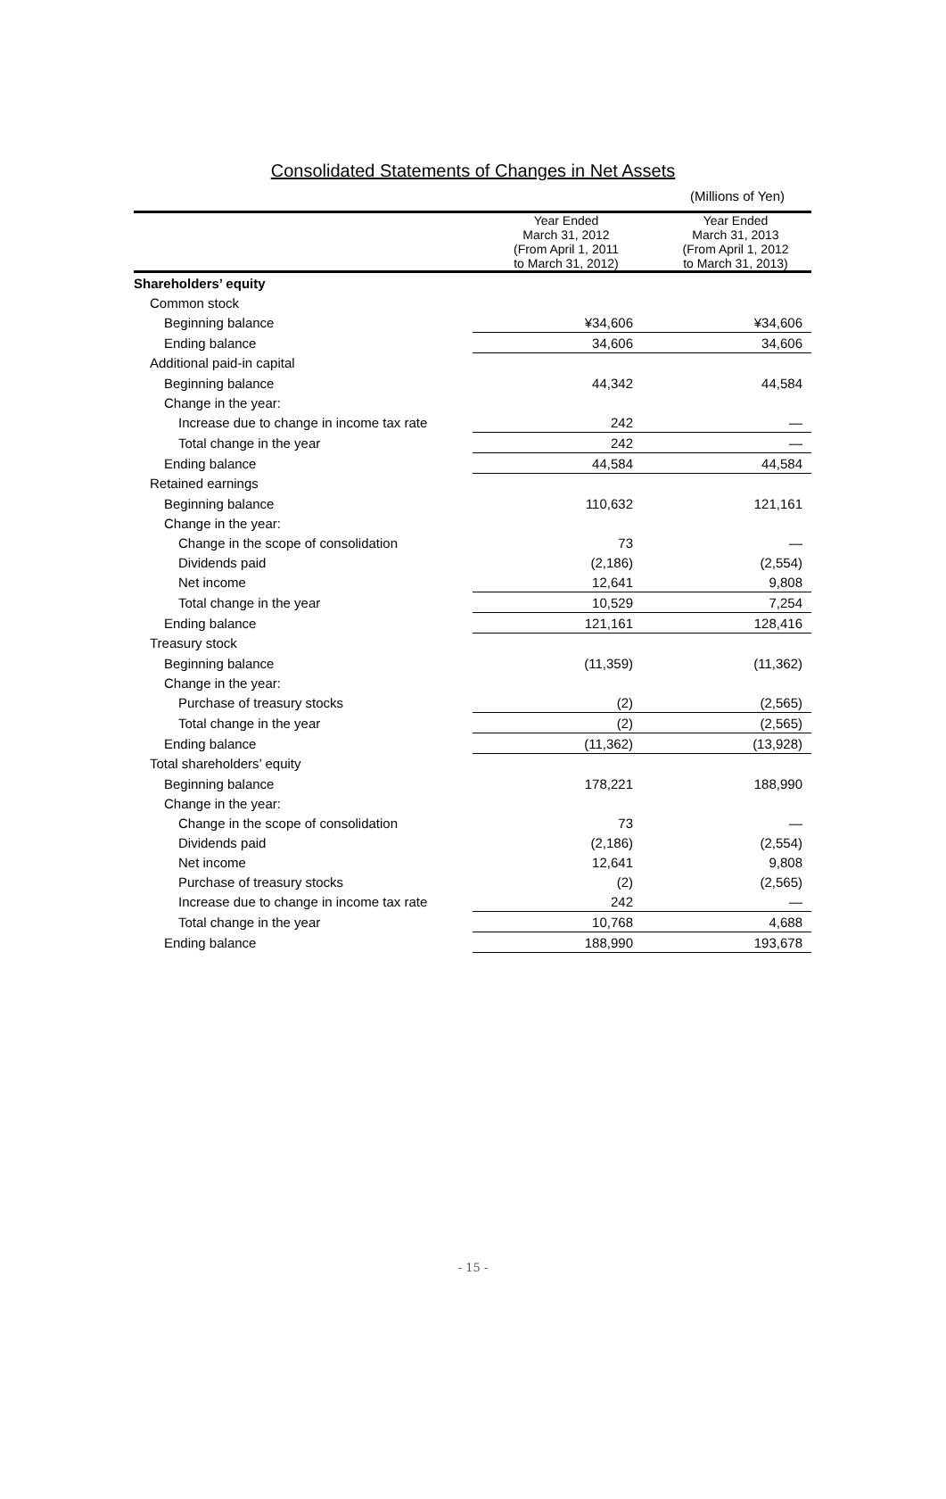Consolidated Statements of Changes in Net Assets
(Millions of Yen)
| | Year Ended March 31, 2012 (From April 1, 2011 to March 31, 2012) | Year Ended March 31, 2013 (From April 1, 2012 to March 31, 2013) |
| --- | --- | --- |
| Shareholders’ equity | | |
| Common stock | | |
| Beginning balance | ¥34,606 | ¥34,606 |
| Ending balance | 34,606 | 34,606 |
| Additional paid-in capital | | |
| Beginning balance | 44,342 | 44,584 |
| Change in the year: | | |
| Increase due to change in income tax rate | 242 | — |
| Total change in the year | 242 | — |
| Ending balance | 44,584 | 44,584 |
| Retained earnings | | |
| Beginning balance | 110,632 | 121,161 |
| Change in the year: | | |
| Change in the scope of consolidation | 73 | — |
| Dividends paid | (2,186) | (2,554) |
| Net income | 12,641 | 9,808 |
| Total change in the year | 10,529 | 7,254 |
| Ending balance | 121,161 | 128,416 |
| Treasury stock | | |
| Beginning balance | (11,359) | (11,362) |
| Change in the year: | | |
| Purchase of treasury stocks | (2) | (2,565) |
| Total change in the year | (2) | (2,565) |
| Ending balance | (11,362) | (13,928) |
| Total shareholders’ equity | | |
| Beginning balance | 178,221 | 188,990 |
| Change in the year: | | |
| Change in the scope of consolidation | 73 | — |
| Dividends paid | (2,186) | (2,554) |
| Net income | 12,641 | 9,808 |
| Purchase of treasury stocks | (2) | (2,565) |
| Increase due to change in income tax rate | 242 | — |
| Total change in the year | 10,768 | 4,688 |
| Ending balance | 188,990 | 193,678 |
- 15 -